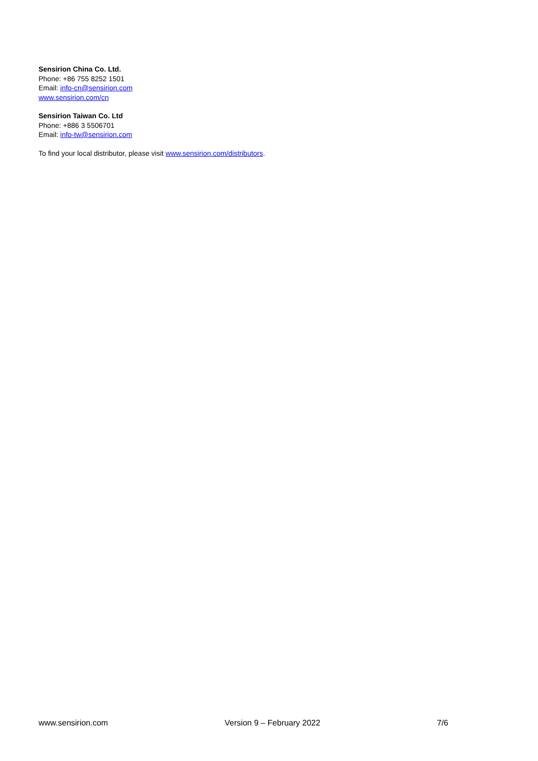Sensirion China Co. Ltd.
Phone: +86 755 8252 1501
Email: info-cn@sensirion.com
www.sensirion.com/cn
Sensirion Taiwan Co. Ltd
Phone: +886 3 5506701
Email: info-tw@sensirion.com
To find your local distributor, please visit www.sensirion.com/distributors.
www.sensirion.com Version 9 – February 2022 7/6